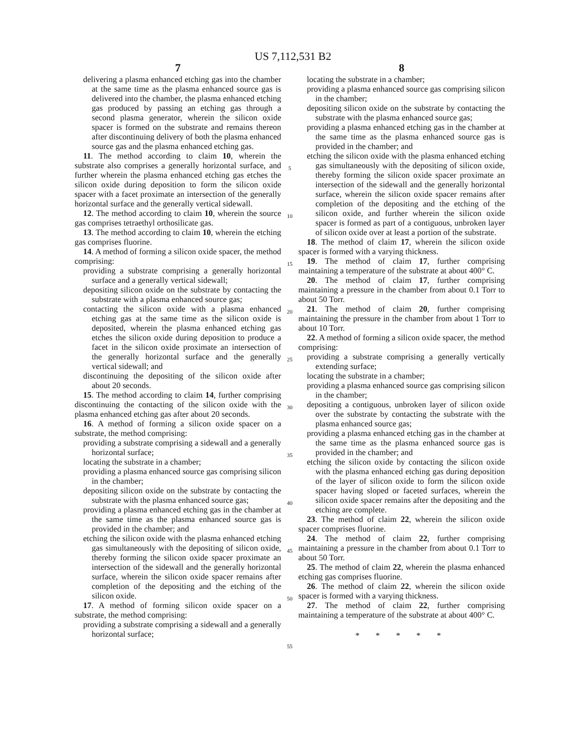US 7,112,531 B2
7
delivering a plasma enhanced etching gas into the chamber at the same time as the plasma enhanced source gas is delivered into the chamber, the plasma enhanced etching gas produced by passing an etching gas through a second plasma generator, wherein the silicon oxide spacer is formed on the substrate and remains thereon after discontinuing delivery of both the plasma enhanced source gas and the plasma enhanced etching gas.
11. The method according to claim 10, wherein the substrate also comprises a generally horizontal surface, and further wherein the plasma enhanced etching gas etches the silicon oxide during deposition to form the silicon oxide spacer with a facet proximate an intersection of the generally horizontal surface and the generally vertical sidewall.
12. The method according to claim 10, wherein the source gas comprises tetraethyl orthosilicate gas.
13. The method according to claim 10, wherein the etching gas comprises fluorine.
14. A method of forming a silicon oxide spacer, the method comprising:
providing a substrate comprising a generally horizontal surface and a generally vertical sidewall;
depositing silicon oxide on the substrate by contacting the substrate with a plasma enhanced source gas;
contacting the silicon oxide with a plasma enhanced etching gas at the same time as the silicon oxide is deposited, wherein the plasma enhanced etching gas etches the silicon oxide during deposition to produce a facet in the silicon oxide proximate an intersection of the generally horizontal surface and the generally vertical sidewall; and
discontinuing the depositing of the silicon oxide after about 20 seconds.
15. The method according to claim 14, further comprising discontinuing the contacting of the silicon oxide with the plasma enhanced etching gas after about 20 seconds.
16. A method of forming a silicon oxide spacer on a substrate, the method comprising:
providing a substrate comprising a sidewall and a generally horizontal surface;
locating the substrate in a chamber;
providing a plasma enhanced source gas comprising silicon in the chamber;
depositing silicon oxide on the substrate by contacting the substrate with the plasma enhanced source gas;
providing a plasma enhanced etching gas in the chamber at the same time as the plasma enhanced source gas is provided in the chamber; and
etching the silicon oxide with the plasma enhanced etching gas simultaneously with the depositing of silicon oxide, thereby forming the silicon oxide spacer proximate an intersection of the sidewall and the generally horizontal surface, wherein the silicon oxide spacer remains after completion of the depositing and the etching of the silicon oxide.
17. A method of forming silicon oxide spacer on a substrate, the method comprising:
providing a substrate comprising a sidewall and a generally horizontal surface;
5
10
15
20
25
30
35
40
45
50
55
8
locating the substrate in a chamber;
providing a plasma enhanced source gas comprising silicon in the chamber;
depositing silicon oxide on the substrate by contacting the substrate with the plasma enhanced source gas;
providing a plasma enhanced etching gas in the chamber at the same time as the plasma enhanced source gas is provided in the chamber; and
etching the silicon oxide with the plasma enhanced etching gas simultaneously with the depositing of silicon oxide, thereby forming the silicon oxide spacer proximate an intersection of the sidewall and the generally horizontal surface, wherein the silicon oxide spacer remains after completion of the depositing and the etching of the silicon oxide, and further wherein the silicon oxide spacer is formed as part of a contiguous, unbroken layer of silicon oxide over at least a portion of the substrate.
18. The method of claim 17, wherein the silicon oxide spacer is formed with a varying thickness.
19. The method of claim 17, further comprising maintaining a temperature of the substrate at about 400° C.
20. The method of claim 17, further comprising maintaining a pressure in the chamber from about 0.1 Torr to about 50 Torr.
21. The method of claim 20, further comprising maintaining the pressure in the chamber from about 1 Torr to about 10 Torr.
22. A method of forming a silicon oxide spacer, the method comprising:
providing a substrate comprising a generally vertically extending surface;
locating the substrate in a chamber;
providing a plasma enhanced source gas comprising silicon in the chamber;
depositing a contiguous, unbroken layer of silicon oxide over the substrate by contacting the substrate with the plasma enhanced source gas;
providing a plasma enhanced etching gas in the chamber at the same time as the plasma enhanced source gas is provided in the chamber; and
etching the silicon oxide by contacting the silicon oxide with the plasma enhanced etching gas during deposition of the layer of silicon oxide to form the silicon oxide spacer having sloped or faceted surfaces, wherein the silicon oxide spacer remains after the depositing and the etching are complete.
23. The method of claim 22, wherein the silicon oxide spacer comprises fluorine.
24. The method of claim 22, further comprising maintaining a pressure in the chamber from about 0.1 Torr to about 50 Torr.
25. The method of claim 22, wherein the plasma enhanced etching gas comprises fluorine.
26. The method of claim 22, wherein the silicon oxide spacer is formed with a varying thickness.
27. The method of claim 22, further comprising maintaining a temperature of the substrate at about 400° C.
* * * * *